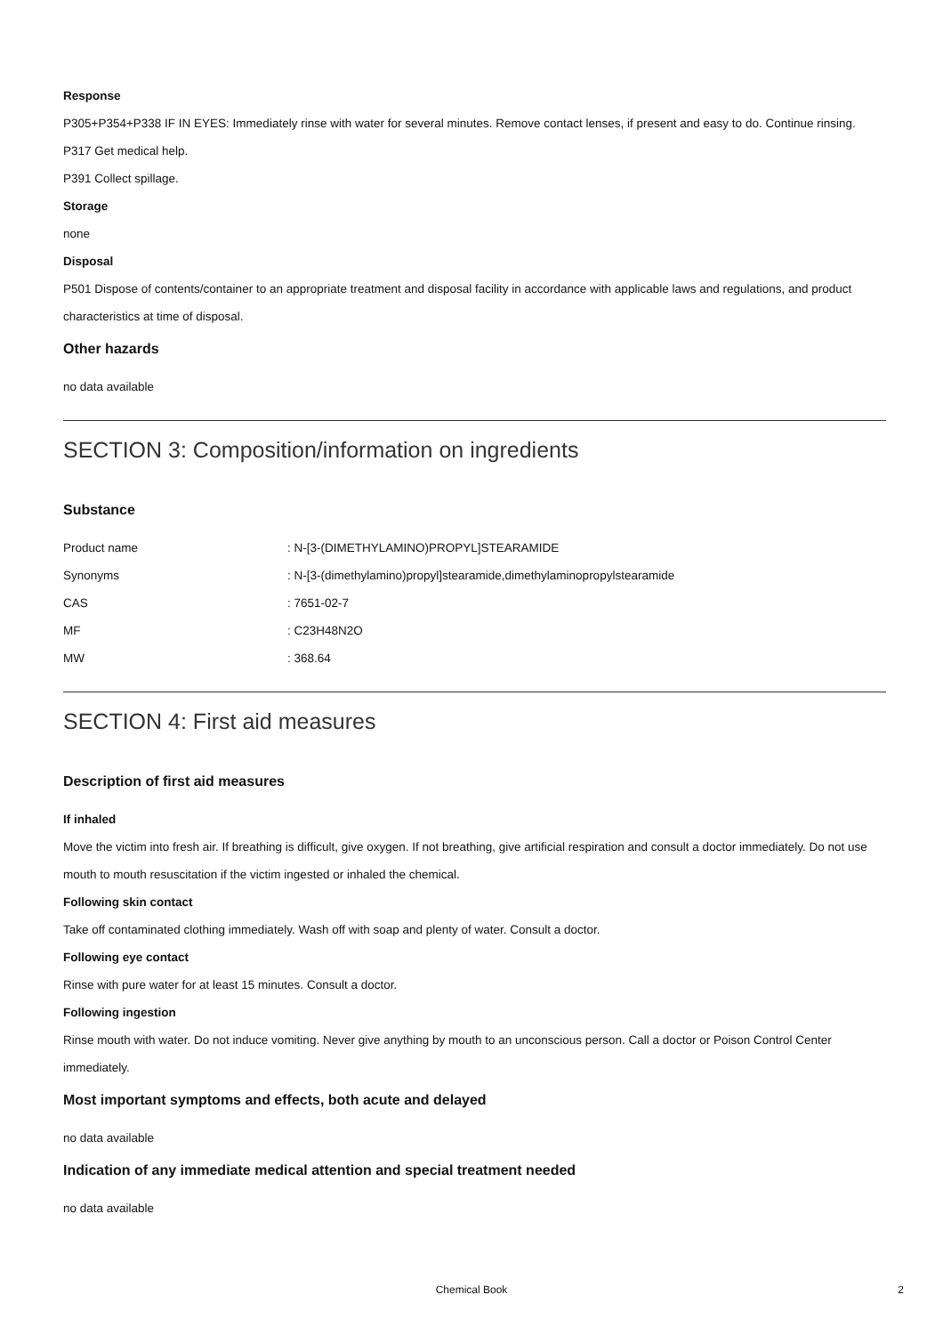Response
P305+P354+P338 IF IN EYES: Immediately rinse with water for several minutes. Remove contact lenses, if present and easy to do. Continue rinsing.
P317 Get medical help.
P391 Collect spillage.
Storage
none
Disposal
P501 Dispose of contents/container to an appropriate treatment and disposal facility in accordance with applicable laws and regulations, and product characteristics at time of disposal.
Other hazards
no data available
SECTION 3: Composition/information on ingredients
Substance
| Product name | : N-[3-(DIMETHYLAMINO)PROPYL]STEARAMIDE |
| Synonyms | : N-[3-(dimethylamino)propyl]stearamide,dimethylaminopropylstearamide |
| CAS | : 7651-02-7 |
| MF | : C23H48N2O |
| MW | : 368.64 |
SECTION 4: First aid measures
Description of first aid measures
If inhaled
Move the victim into fresh air. If breathing is difficult, give oxygen. If not breathing, give artificial respiration and consult a doctor immediately. Do not use mouth to mouth resuscitation if the victim ingested or inhaled the chemical.
Following skin contact
Take off contaminated clothing immediately. Wash off with soap and plenty of water. Consult a doctor.
Following eye contact
Rinse with pure water for at least 15 minutes. Consult a doctor.
Following ingestion
Rinse mouth with water. Do not induce vomiting. Never give anything by mouth to an unconscious person. Call a doctor or Poison Control Center immediately.
Most important symptoms and effects, both acute and delayed
no data available
Indication of any immediate medical attention and special treatment needed
no data available
Chemical Book
2